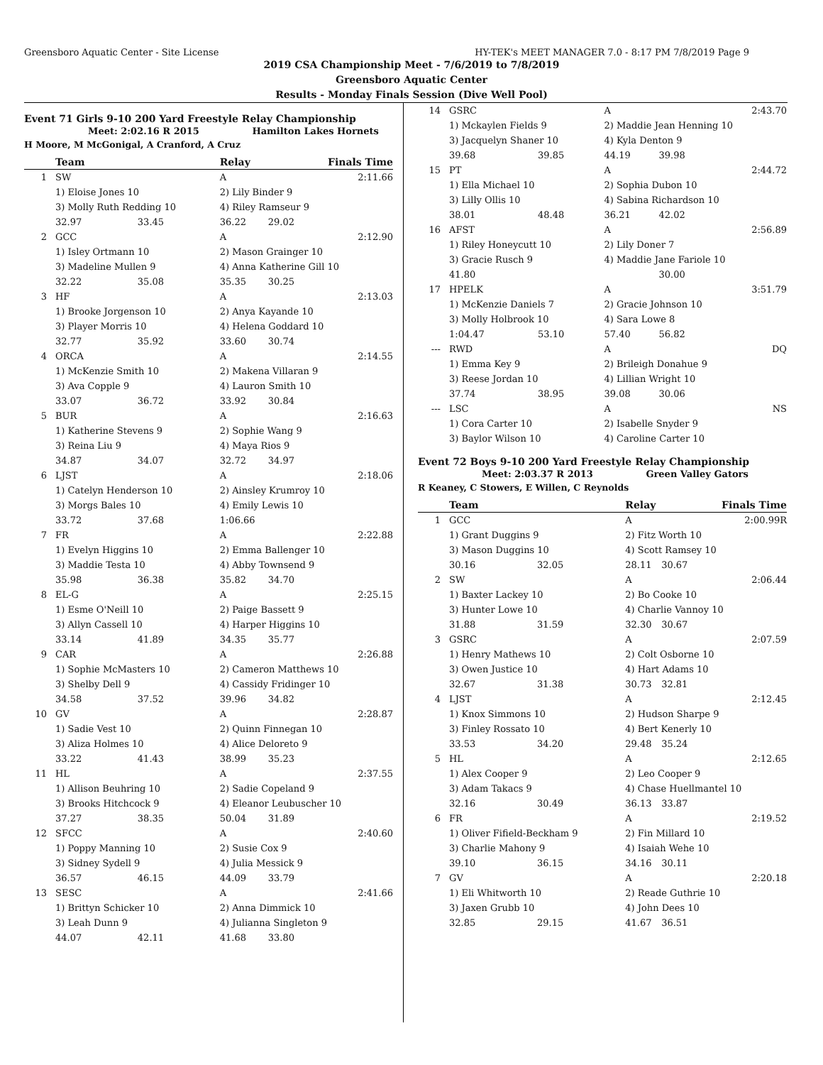Greensboro Aquatic Center - Site License HY-TEK's MEET MANAGER 7.0 - 8:17 PM 7/8/2019 Page 9
2019 CSA Championship Meet - 7/6/2019 to 7/8/2019
Greensboro Aquatic Center
Results - Monday Finals Session (Dive Well Pool)
Event 71 Girls 9-10 200 Yard Freestyle Relay Championship
Meet: 2:02.16 R 2015 Hamilton Lakes Hornets
H Moore, M McGonigal, A Cranford, A Cruz
| | Team | | Relay | | Finals Time |
| --- | --- | --- | --- | --- | --- |
| 1 | SW | | A | | 2:11.66 |
| | 1) Eloise Jones 10 | | 2) Lily Binder 9 | | |
| | 3) Molly Ruth Redding 10 | | 4) Riley Ramseur 9 | | |
| | 32.97 | 33.45 | 36.22 | 29.02 | |
| 2 | GCC | | A | | 2:12.90 |
| | 1) Isley Ortmann 10 | | 2) Mason Grainger 10 | | |
| | 3) Madeline Mullen 9 | | 4) Anna Katherine Gill 10 | | |
| | 32.22 | 35.08 | 35.35 | 30.25 | |
| 3 | HF | | A | | 2:13.03 |
| | 1) Brooke Jorgenson 10 | | 2) Anya Kayande 10 | | |
| | 3) Player Morris 10 | | 4) Helena Goddard 10 | | |
| | 32.77 | 35.92 | 33.60 | 30.74 | |
| 4 | ORCA | | A | | 2:14.55 |
| | 1) McKenzie Smith 10 | | 2) Makena Villaran 9 | | |
| | 3) Ava Copple 9 | | 4) Lauron Smith 10 | | |
| | 33.07 | 36.72 | 33.92 | 30.84 | |
| 5 | BUR | | A | | 2:16.63 |
| | 1) Katherine Stevens 9 | | 2) Sophie Wang 9 | | |
| | 3) Reina Liu 9 | | 4) Maya Rios 9 | | |
| | 34.87 | 34.07 | 32.72 | 34.97 | |
| 6 | LJST | | A | | 2:18.06 |
| | 1) Catelyn Henderson 10 | | 2) Ainsley Krumroy 10 | | |
| | 3) Morgs Bales 10 | | 4) Emily Lewis 10 | | |
| | 33.72 | 37.68 | 1:06.66 | | |
| 7 | FR | | A | | 2:22.88 |
| | 1) Evelyn Higgins 10 | | 2) Emma Ballenger 10 | | |
| | 3) Maddie Testa 10 | | 4) Abby Townsend 9 | | |
| | 35.98 | 36.38 | 35.82 | 34.70 | |
| 8 | EL-G | | A | | 2:25.15 |
| | 1) Esme O'Neill 10 | | 2) Paige Bassett 9 | | |
| | 3) Allyn Cassell 10 | | 4) Harper Higgins 10 | | |
| | 33.14 | 41.89 | 34.35 | 35.77 | |
| 9 | CAR | | A | | 2:26.88 |
| | 1) Sophie McMasters 10 | | 2) Cameron Matthews 10 | | |
| | 3) Shelby Dell 9 | | 4) Cassidy Fridinger 10 | | |
| | 34.58 | 37.52 | 39.96 | 34.82 | |
| 10 | GV | | A | | 2:28.87 |
| | 1) Sadie Vest 10 | | 2) Quinn Finnegan 10 | | |
| | 3) Aliza Holmes 10 | | 4) Alice Deloreto 9 | | |
| | 33.22 | 41.43 | 38.99 | 35.23 | |
| 11 | HL | | A | | 2:37.55 |
| | 1) Allison Beuhring 10 | | 2) Sadie Copeland 9 | | |
| | 3) Brooks Hitchcock 9 | | 4) Eleanor Leubuscher 10 | | |
| | 37.27 | 38.35 | 50.04 | 31.89 | |
| 12 | SFCC | | A | | 2:40.60 |
| | 1) Poppy Manning 10 | | 2) Susie Cox 9 | | |
| | 3) Sidney Sydell 9 | | 4) Julia Messick 9 | | |
| | 36.57 | 46.15 | 44.09 | 33.79 | |
| 13 | SESC | | A | | 2:41.66 |
| | 1) Brittyn Schicker 10 | | 2) Anna Dimmick 10 | | |
| | 3) Leah Dunn 9 | | 4) Julianna Singleton 9 | | |
| | 44.07 | 42.11 | 41.68 | 33.80 | |
| 14 | GSRC | | A | | 2:43.70 |
| | 1) Mckaylen Fields 9 | | 2) Maddie Jean Henning 10 | | |
| | 3) Jacquelyn Shaner 10 | | 4) Kyla Denton 9 | | |
| | 39.68 | 39.85 | 44.19 | 39.98 | |
| 15 | PT | | A | | 2:44.72 |
| | 1) Ella Michael 10 | | 2) Sophia Dubon 10 | | |
| | 3) Lilly Ollis 10 | | 4) Sabina Richardson 10 | | |
| | 38.01 | 48.48 | 36.21 | 42.02 | |
| 16 | AFST | | A | | 2:56.89 |
| | 1) Riley Honeycutt 10 | | 2) Lily Doner 7 | | |
| | 3) Gracie Rusch 9 | | 4) Maddie Jane Fariole 10 | | |
| | 41.80 | | | 30.00 | |
| 17 | HPELK | | A | | 3:51.79 |
| | 1) McKenzie Daniels 7 | | 2) Gracie Johnson 10 | | |
| | 3) Molly Holbrook 10 | | 4) Sara Lowe 8 | | |
| | 1:04.47 | 53.10 | 57.40 | 56.82 | |
| --- | RWD | | A | | DQ |
| | 1) Emma Key 9 | | 2) Brileigh Donahue 9 | | |
| | 3) Reese Jordan 10 | | 4) Lillian Wright 10 | | |
| | 37.74 | 38.95 | 39.08 | 30.06 | |
| --- | LSC | | A | | NS |
| | 1) Cora Carter 10 | | 2) Isabelle Snyder 9 | | |
| | 3) Baylor Wilson 10 | | 4) Caroline Carter 10 | | |
Event 72 Boys 9-10 200 Yard Freestyle Relay Championship
Meet: 2:03.37 R 2013 Green Valley Gators
R Keaney, C Stowers, E Willen, C Reynolds
| | Team | | Relay | | Finals Time |
| --- | --- | --- | --- | --- | --- |
| 1 | GCC | | A | | 2:00.99R |
| | 1) Grant Duggins 9 | | 2) Fitz Worth 10 | | |
| | 3) Mason Duggins 10 | | 4) Scott Ramsey 10 | | |
| | 30.16 | 32.05 | 28.11 | 30.67 | |
| 2 | SW | | A | | 2:06.44 |
| | 1) Baxter Lackey 10 | | 2) Bo Cooke 10 | | |
| | 3) Hunter Lowe 10 | | 4) Charlie Vannoy 10 | | |
| | 31.88 | 31.59 | 32.30 | 30.67 | |
| 3 | GSRC | | A | | 2:07.59 |
| | 1) Henry Mathews 10 | | 2) Colt Osborne 10 | | |
| | 3) Owen Justice 10 | | 4) Hart Adams 10 | | |
| | 32.67 | 31.38 | 30.73 | 32.81 | |
| 4 | LJST | | A | | 2:12.45 |
| | 1) Knox Simmons 10 | | 2) Hudson Sharpe 9 | | |
| | 3) Finley Rossato 10 | | 4) Bert Kenerly 10 | | |
| | 33.53 | 34.20 | 29.48 | 35.24 | |
| 5 | HL | | A | | 2:12.65 |
| | 1) Alex Cooper 9 | | 2) Leo Cooper 9 | | |
| | 3) Adam Takacs 9 | | 4) Chase Huellmantel 10 | | |
| | 32.16 | 30.49 | 36.13 | 33.87 | |
| 6 | FR | | A | | 2:19.52 |
| | 1) Oliver Fifield-Beckham 9 | | 2) Fin Millard 10 | | |
| | 3) Charlie Mahony 9 | | 4) Isaiah Wehe 10 | | |
| | 39.10 | 36.15 | 34.16 | 30.11 | |
| 7 | GV | | A | | 2:20.18 |
| | 1) Eli Whitworth 10 | | 2) Reade Guthrie 10 | | |
| | 3) Jaxen Grubb 10 | | 4) John Dees 10 | | |
| | 32.85 | 29.15 | 41.67 | 36.51 | |